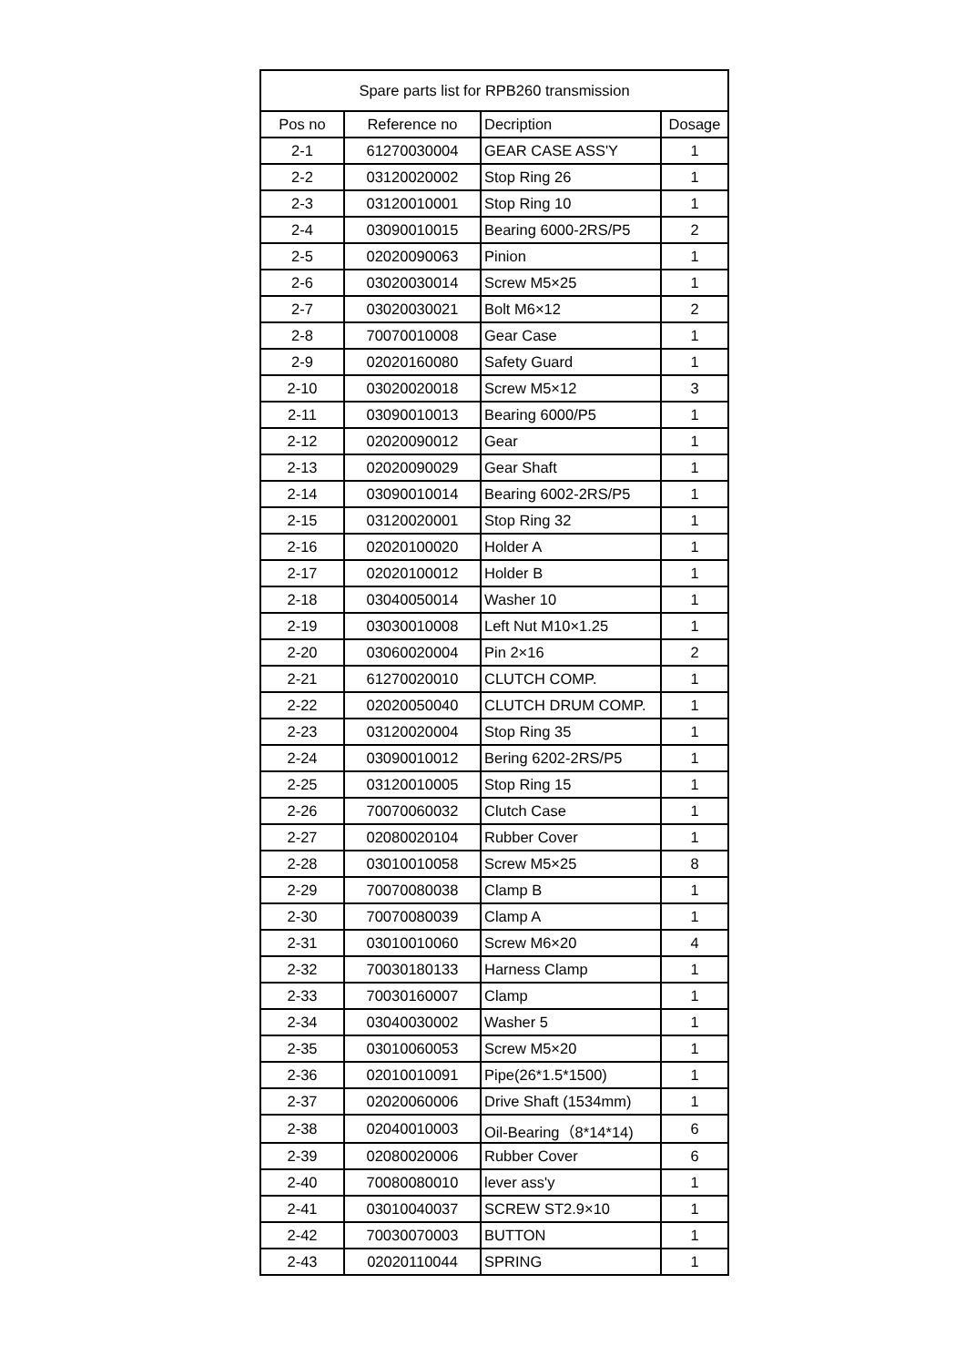| Spare parts list for RPB260 transmission | | | |
| --- | --- | --- | --- |
| Pos no | Reference no | Decription | Dosage |
| 2-1 | 61270030004 | GEAR CASE ASS'Y | 1 |
| 2-2 | 03120020002 | Stop Ring 26 | 1 |
| 2-3 | 03120010001 | Stop Ring 10 | 1 |
| 2-4 | 03090010015 | Bearing 6000-2RS/P5 | 2 |
| 2-5 | 02020090063 | Pinion | 1 |
| 2-6 | 03020030014 | Screw M5×25 | 1 |
| 2-7 | 03020030021 | Bolt M6×12 | 2 |
| 2-8 | 70070010008 | Gear Case | 1 |
| 2-9 | 02020160080 | Safety Guard | 1 |
| 2-10 | 03020020018 | Screw M5×12 | 3 |
| 2-11 | 03090010013 | Bearing 6000/P5 | 1 |
| 2-12 | 02020090012 | Gear | 1 |
| 2-13 | 02020090029 | Gear Shaft | 1 |
| 2-14 | 03090010014 | Bearing 6002-2RS/P5 | 1 |
| 2-15 | 03120020001 | Stop Ring 32 | 1 |
| 2-16 | 02020100020 | Holder A | 1 |
| 2-17 | 02020100012 | Holder B | 1 |
| 2-18 | 03040050014 | Washer 10 | 1 |
| 2-19 | 03030010008 | Left Nut M10×1.25 | 1 |
| 2-20 | 03060020004 | Pin 2×16 | 2 |
| 2-21 | 61270020010 | CLUTCH COMP. | 1 |
| 2-22 | 02020050040 | CLUTCH DRUM COMP. | 1 |
| 2-23 | 03120020004 | Stop Ring 35 | 1 |
| 2-24 | 03090010012 | Bering 6202-2RS/P5 | 1 |
| 2-25 | 03120010005 | Stop Ring 15 | 1 |
| 2-26 | 70070060032 | Clutch Case | 1 |
| 2-27 | 02080020104 | Rubber Cover | 1 |
| 2-28 | 03010010058 | Screw M5×25 | 8 |
| 2-29 | 70070080038 | Clamp B | 1 |
| 2-30 | 70070080039 | Clamp A | 1 |
| 2-31 | 03010010060 | Screw M6×20 | 4 |
| 2-32 | 70030180133 | Harness Clamp | 1 |
| 2-33 | 70030160007 | Clamp | 1 |
| 2-34 | 03040030002 | Washer 5 | 1 |
| 2-35 | 03010060053 | Screw M5×20 | 1 |
| 2-36 | 02010010091 | Pipe(26*1.5*1500) | 1 |
| 2-37 | 02020060006 | Drive Shaft (1534mm) | 1 |
| 2-38 | 02040010003 | Oil-Bearing（8*14*14) | 6 |
| 2-39 | 02080020006 | Rubber Cover | 6 |
| 2-40 | 70080080010 | lever ass'y | 1 |
| 2-41 | 03010040037 | SCREW ST2.9×10 | 1 |
| 2-42 | 70030070003 | BUTTON | 1 |
| 2-43 | 02020110044 | SPRING | 1 |